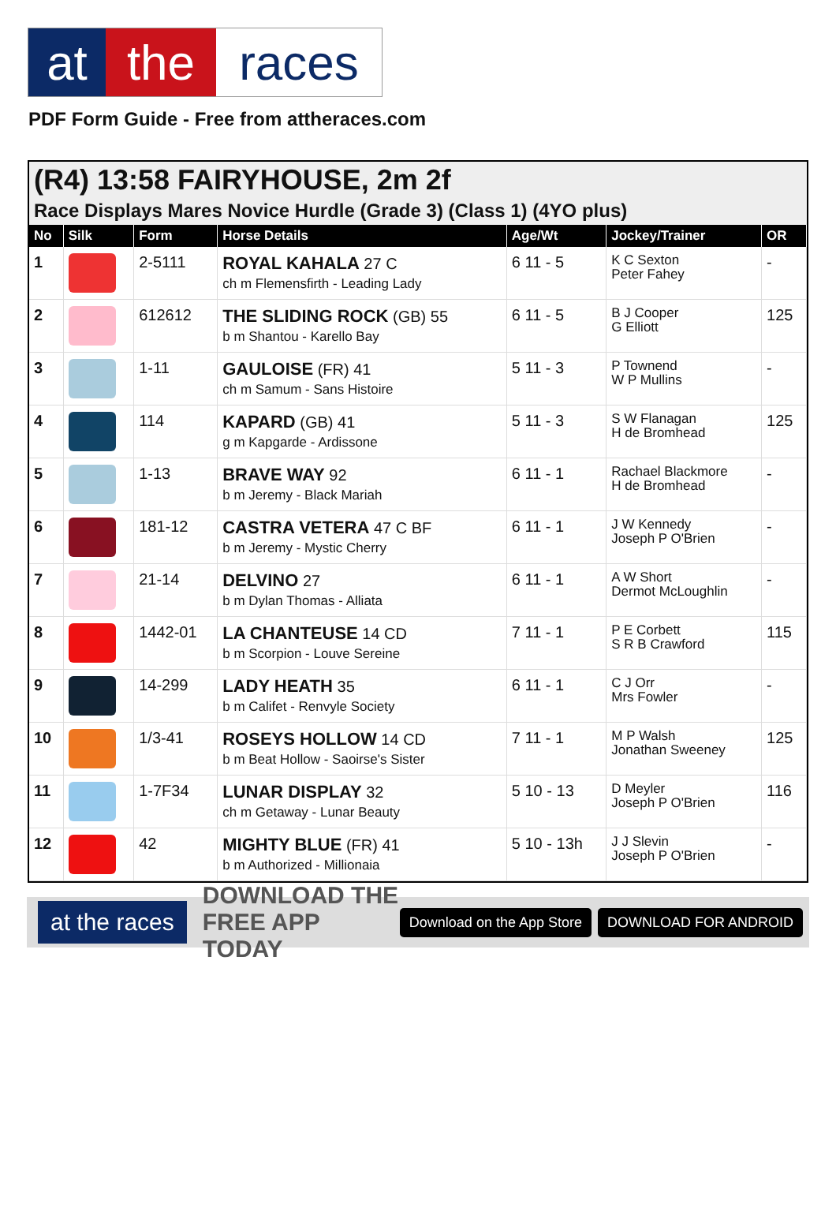at the races
PDF Form Guide - Free from attheraces.com
(R4) 13:58 FAIRYHOUSE, 2m 2f
Race Displays Mares Novice Hurdle (Grade 3) (Class 1) (4YO plus)
| No | Silk | Form | Horse Details | Age/Wt | Jockey/Trainer | OR |
| --- | --- | --- | --- | --- | --- | --- |
| 1 | | 2-5111 | ROYAL KAHALA 27 C ch m Flemensfirth - Leading Lady | 6 11 - 5 | K C Sexton Peter Fahey | - |
| 2 | | 612612 | THE SLIDING ROCK (GB) 55 b m Shantou - Karello Bay | 6 11 - 5 | B J Cooper G Elliott | 125 |
| 3 | | 1-11 | GAULOISE (FR) 41 ch m Samum - Sans Histoire | 5 11 - 3 | P Townend W P Mullins | - |
| 4 | | 114 | KAPARD (GB) 41 g m Kapgarde - Ardissone | 5 11 - 3 | S W Flanagan H de Bromhead | 125 |
| 5 | | 1-13 | BRAVE WAY 92 b m Jeremy - Black Mariah | 6 11 - 1 | Rachael Blackmore H de Bromhead | - |
| 6 | | 181-12 | CASTRA VETERA 47 C BF b m Jeremy - Mystic Cherry | 6 11 - 1 | J W Kennedy Joseph P O'Brien | - |
| 7 | | 21-14 | DELVINO 27 b m Dylan Thomas - Alliata | 6 11 - 1 | A W Short Dermot McLoughlin | - |
| 8 | | 1442-01 | LA CHANTEUSE 14 CD b m Scorpion - Louve Sereine | 7 11 - 1 | P E Corbett S R B Crawford | 115 |
| 9 | | 14-299 | LADY HEATH 35 b m Califet - Renvyle Society | 6 11 - 1 | C J Orr Mrs Fowler | - |
| 10 | | 1/3-41 | ROSEYS HOLLOW 14 CD b m Beat Hollow - Saoirse's Sister | 7 11 - 1 | M P Walsh Jonathan Sweeney | 125 |
| 11 | | 1-7F34 | LUNAR DISPLAY 32 ch m Getaway - Lunar Beauty | 5 10 - 13 | D Meyler Joseph P O'Brien | 116 |
| 12 | | 42 | MIGHTY BLUE (FR) 41 b m Authorized - Millionaia | 5 10 - 13h | J J Slevin Joseph P O'Brien | - |
at the races DOWNLOAD THE FREE APP TODAY Download on the App Store DOWNLOAD FOR ANDROID